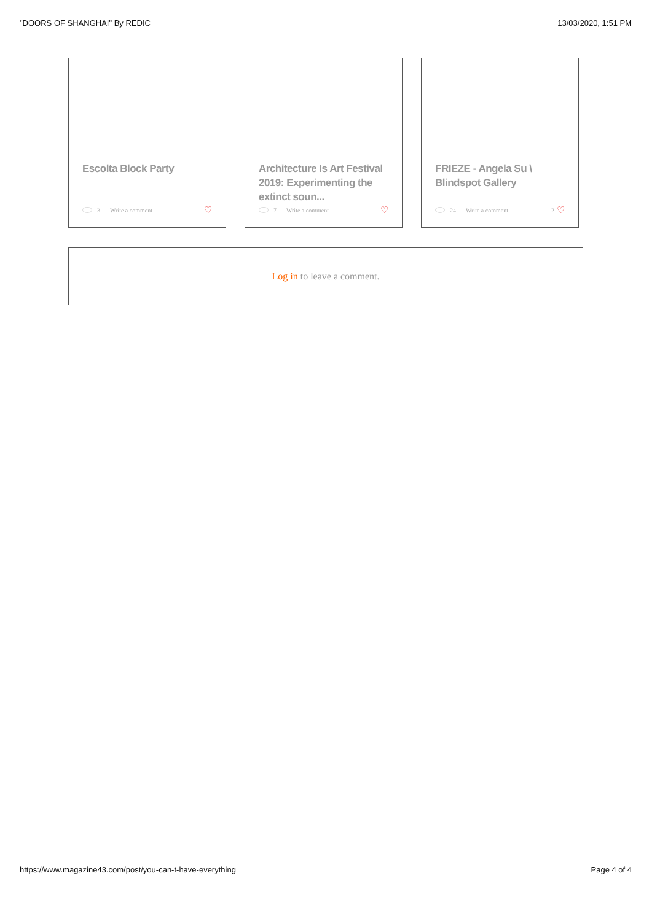"DOORS OF SHANGHAI" By REDIC 13/03/2020, 1:51 PM
Escolta Block Party
3 Write a comment ♡
Architecture Is Art Festival 2019: Experimenting the extinct soun...
7 Write a comment ♡
FRIEZE - Angela Su \ Blindspot Gallery
24 Write a comment 2 ♡
Log in to leave a comment.
https://www.magazine43.com/post/you-can-t-have-everything Page 4 of 4